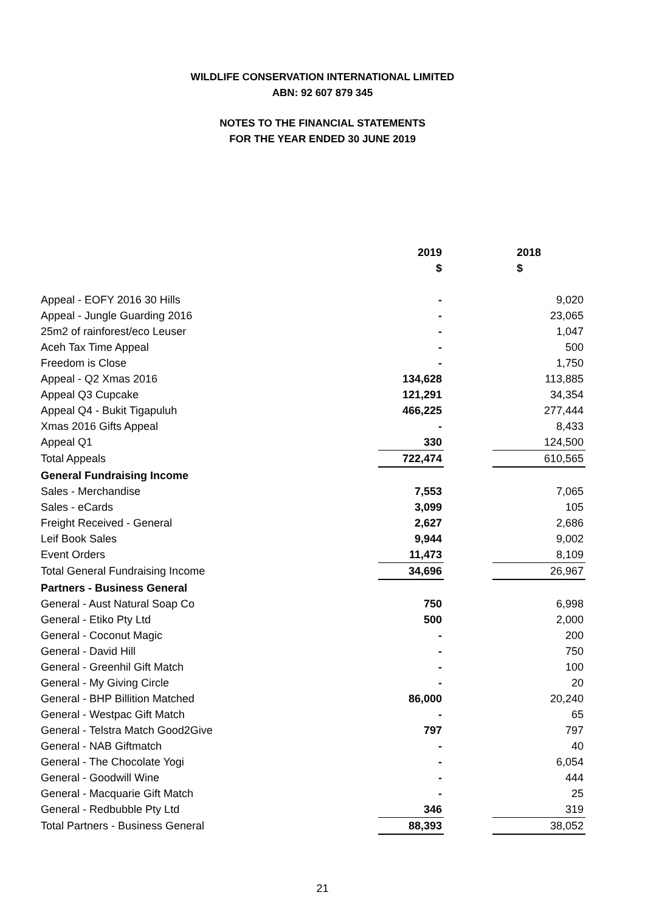WILDLIFE CONSERVATION INTERNATIONAL LIMITED
ABN: 92 607 879 345
NOTES TO THE FINANCIAL STATEMENTS
FOR THE YEAR ENDED 30 JUNE 2019
| | 2019 | | 2018 |
| --- | --- | --- | --- |
| | $ | | $ |
| Appeal - EOFY 2016 30 Hills | - | | 9,020 |
| Appeal - Jungle Guarding 2016 | - | | 23,065 |
| 25m2 of rainforest/eco Leuser | - | | 1,047 |
| Aceh Tax Time Appeal | - | | 500 |
| Freedom is Close | - | | 1,750 |
| Appeal - Q2 Xmas 2016 | 134,628 | | 113,885 |
| Appeal Q3 Cupcake | 121,291 | | 34,354 |
| Appeal Q4 - Bukit Tigapuluh | 466,225 | | 277,444 |
| Xmas 2016 Gifts Appeal | - | | 8,433 |
| Appeal Q1 | 330 | | 124,500 |
| Total Appeals | 722,474 | | 610,565 |
| General Fundraising Income | | | |
| Sales - Merchandise | 7,553 | | 7,065 |
| Sales - eCards | 3,099 | | 105 |
| Freight Received - General | 2,627 | | 2,686 |
| Leif Book Sales | 9,944 | | 9,002 |
| Event Orders | 11,473 | | 8,109 |
| Total General Fundraising Income | 34,696 | | 26,967 |
| Partners - Business General | | | |
| General - Aust Natural Soap Co | 750 | | 6,998 |
| General - Etiko Pty Ltd | 500 | | 2,000 |
| General - Coconut Magic | - | | 200 |
| General - David Hill | - | | 750 |
| General - Greenhil Gift Match | - | | 100 |
| General - My Giving Circle | - | | 20 |
| General - BHP Billition Matched | 86,000 | | 20,240 |
| General - Westpac Gift Match | - | | 65 |
| General - Telstra Match Good2Give | 797 | | 797 |
| General - NAB Giftmatch | - | | 40 |
| General - The Chocolate Yogi | - | | 6,054 |
| General - Goodwill Wine | - | | 444 |
| General - Macquarie Gift Match | - | | 25 |
| General - Redbubble Pty Ltd | 346 | | 319 |
| Total Partners - Business General | 88,393 | | 38,052 |
21